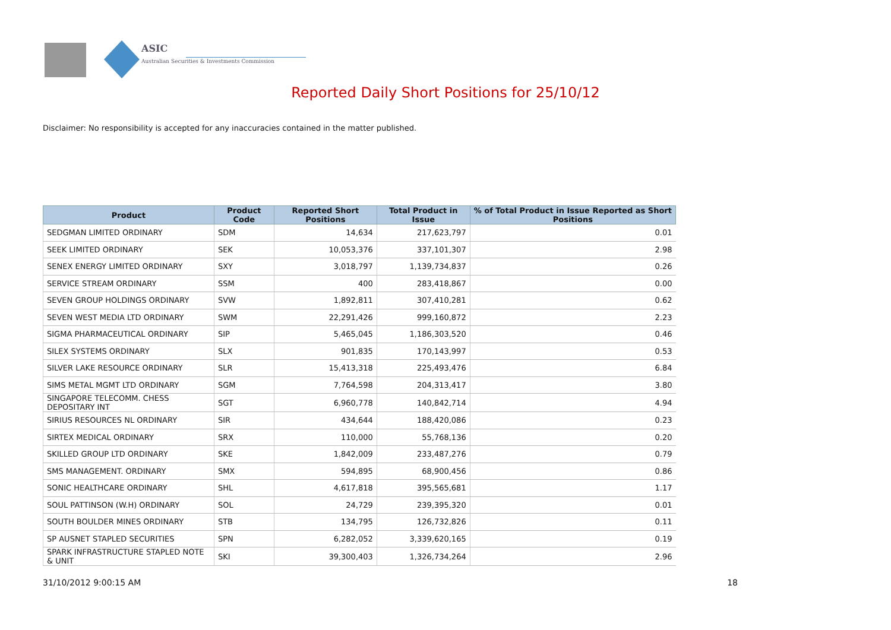ASIC
Australian Securities & Investments Commission
Reported Daily Short Positions for 25/10/12
Disclaimer: No responsibility is accepted for any inaccuracies contained in the matter published.
| Product | Product Code | Reported Short Positions | Total Product in Issue | % of Total Product in Issue Reported as Short Positions |
| --- | --- | --- | --- | --- |
| SEDGMAN LIMITED ORDINARY | SDM | 14,634 | 217,623,797 | 0.01 |
| SEEK LIMITED ORDINARY | SEK | 10,053,376 | 337,101,307 | 2.98 |
| SENEX ENERGY LIMITED ORDINARY | SXY | 3,018,797 | 1,139,734,837 | 0.26 |
| SERVICE STREAM ORDINARY | SSM | 400 | 283,418,867 | 0.00 |
| SEVEN GROUP HOLDINGS ORDINARY | SVW | 1,892,811 | 307,410,281 | 0.62 |
| SEVEN WEST MEDIA LTD ORDINARY | SWM | 22,291,426 | 999,160,872 | 2.23 |
| SIGMA PHARMACEUTICAL ORDINARY | SIP | 5,465,045 | 1,186,303,520 | 0.46 |
| SILEX SYSTEMS ORDINARY | SLX | 901,835 | 170,143,997 | 0.53 |
| SILVER LAKE RESOURCE ORDINARY | SLR | 15,413,318 | 225,493,476 | 6.84 |
| SIMS METAL MGMT LTD ORDINARY | SGM | 7,764,598 | 204,313,417 | 3.80 |
| SINGAPORE TELECOMM. CHESS DEPOSITARY INT | SGT | 6,960,778 | 140,842,714 | 4.94 |
| SIRIUS RESOURCES NL ORDINARY | SIR | 434,644 | 188,420,086 | 0.23 |
| SIRTEX MEDICAL ORDINARY | SRX | 110,000 | 55,768,136 | 0.20 |
| SKILLED GROUP LTD ORDINARY | SKE | 1,842,009 | 233,487,276 | 0.79 |
| SMS MANAGEMENT. ORDINARY | SMX | 594,895 | 68,900,456 | 0.86 |
| SONIC HEALTHCARE ORDINARY | SHL | 4,617,818 | 395,565,681 | 1.17 |
| SOUL PATTINSON (W.H) ORDINARY | SOL | 24,729 | 239,395,320 | 0.01 |
| SOUTH BOULDER MINES ORDINARY | STB | 134,795 | 126,732,826 | 0.11 |
| SP AUSNET STAPLED SECURITIES | SPN | 6,282,052 | 3,339,620,165 | 0.19 |
| SPARK INFRASTRUCTURE STAPLED NOTE & UNIT | SKI | 39,300,403 | 1,326,734,264 | 2.96 |
31/10/2012 9:00:15 AM 18